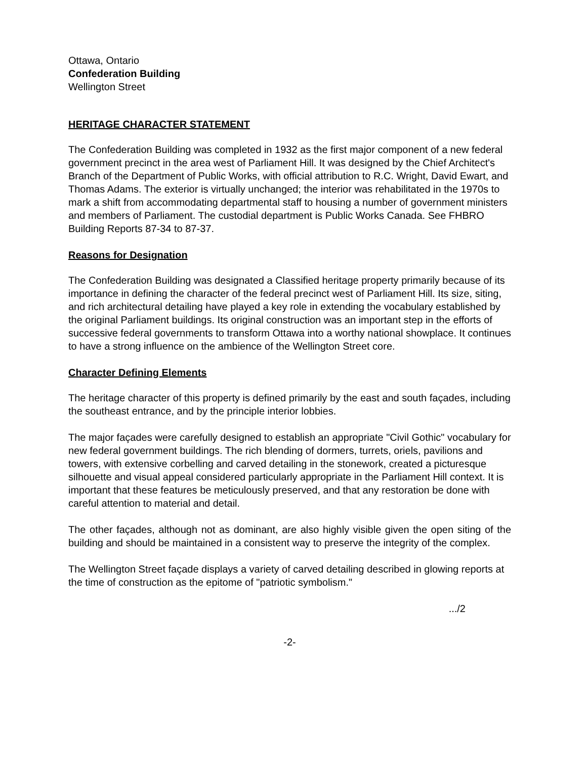Ottawa, Ontario
Confederation Building
Wellington Street
HERITAGE CHARACTER STATEMENT
The Confederation Building was completed in 1932 as the first major component of a new federal government precinct in the area west of Parliament Hill. It was designed by the Chief Architect's Branch of the Department of Public Works, with official attribution to R.C. Wright, David Ewart, and Thomas Adams. The exterior is virtually unchanged; the interior was rehabilitated in the 1970s to mark a shift from accommodating departmental staff to housing a number of government ministers and members of Parliament. The custodial department is Public Works Canada. See FHBRO Building Reports 87-34 to 87-37.
Reasons for Designation
The Confederation Building was designated a Classified heritage property primarily because of its importance in defining the character of the federal precinct west of Parliament Hill. Its size, siting, and rich architectural detailing have played a key role in extending the vocabulary established by the original Parliament buildings. Its original construction was an important step in the efforts of successive federal governments to transform Ottawa into a worthy national showplace. It continues to have a strong influence on the ambience of the Wellington Street core.
Character Defining Elements
The heritage character of this property is defined primarily by the east and south façades, including the southeast entrance, and by the principle interior lobbies.
The major façades were carefully designed to establish an appropriate "Civil Gothic" vocabulary for new federal government buildings. The rich blending of dormers, turrets, oriels, pavilions and towers, with extensive corbelling and carved detailing in the stonework, created a picturesque silhouette and visual appeal considered particularly appropriate in the Parliament Hill context. It is important that these features be meticulously preserved, and that any restoration be done with careful attention to material and detail.
The other façades, although not as dominant, are also highly visible given the open siting of the building and should be maintained in a consistent way to preserve the integrity of the complex.
The Wellington Street façade displays a variety of carved detailing described in glowing reports at the time of construction as the epitome of "patriotic symbolism."
.../2
-2-